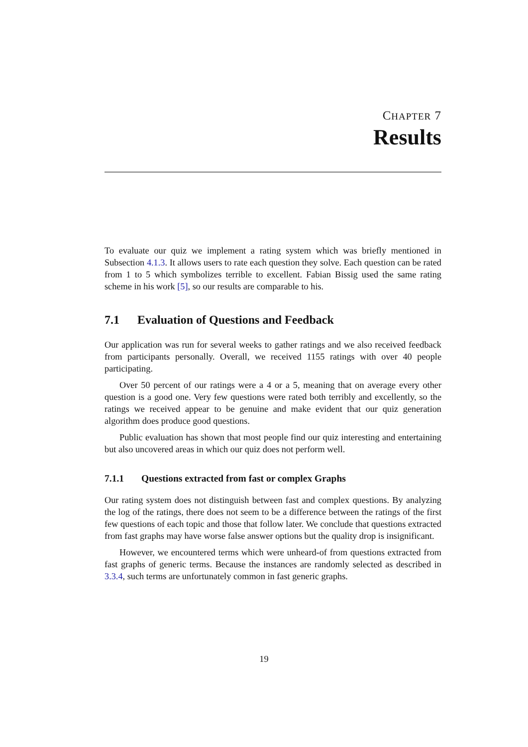CHAPTER 7
Results
To evaluate our quiz we implement a rating system which was briefly mentioned in Subsection 4.1.3. It allows users to rate each question they solve. Each question can be rated from 1 to 5 which symbolizes terrible to excellent. Fabian Bissig used the same rating scheme in his work [5], so our results are comparable to his.
7.1 Evaluation of Questions and Feedback
Our application was run for several weeks to gather ratings and we also received feedback from participants personally. Overall, we received 1155 ratings with over 40 people participating.
Over 50 percent of our ratings were a 4 or a 5, meaning that on average every other question is a good one. Very few questions were rated both terribly and excellently, so the ratings we received appear to be genuine and make evident that our quiz generation algorithm does produce good questions.
Public evaluation has shown that most people find our quiz interesting and entertaining but also uncovered areas in which our quiz does not perform well.
7.1.1 Questions extracted from fast or complex Graphs
Our rating system does not distinguish between fast and complex questions. By analyzing the log of the ratings, there does not seem to be a difference between the ratings of the first few questions of each topic and those that follow later. We conclude that questions extracted from fast graphs may have worse false answer options but the quality drop is insignificant.
However, we encountered terms which were unheard-of from questions extracted from fast graphs of generic terms. Because the instances are randomly selected as described in 3.3.4, such terms are unfortunately common in fast generic graphs.
19